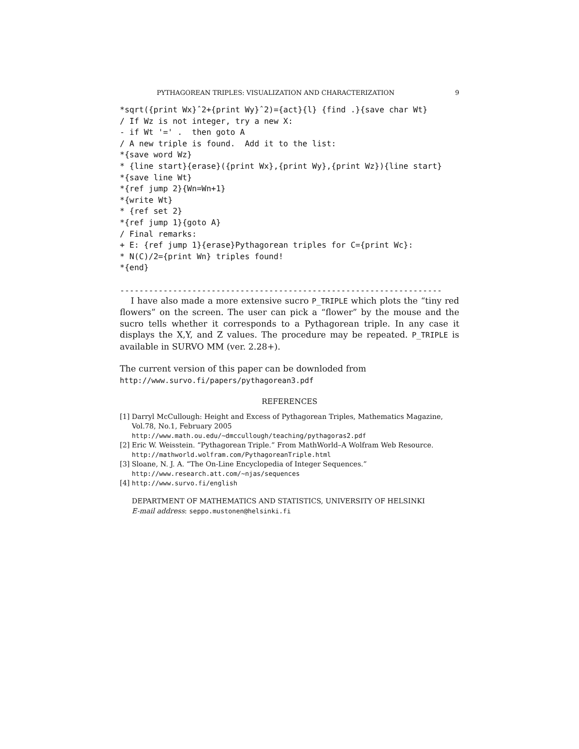PYTHAGOREAN TRIPLES: VISUALIZATION AND CHARACTERIZATION 9
*sqrt({print Wx}ˆ2+{print Wy}ˆ2)={act}{l} {find .}{save char Wt}
/ If Wz is not integer, try a new X:
- if Wt '=' .  then goto A
/ A new triple is found.  Add it to the list:
*{save word Wz}
* {line start}{erase}({print Wx},{print Wy},{print Wz}){line start}
*{save line Wt}
*{ref jump 2}{Wn=Wn+1}
*{write Wt}
* {ref set 2}
*{ref jump 1}{goto A}
/ Final remarks:
+ E: {ref jump 1}{erase}Pythagorean triples for C={print Wc}:
* N(C)/2={print Wn} triples found!
*{end}
-------------------------------------------------------------------
I have also made a more extensive sucro P_TRIPLE which plots the “tiny red flowers” on the screen. The user can pick a “flower” by the mouse and the sucro tells whether it corresponds to a Pythagorean triple. In any case it displays the X,Y, and Z values. The procedure may be repeated. P_TRIPLE is available in SURVO MM (ver. 2.28+).
The current version of this paper can be downloded from
http://www.survo.fi/papers/pythagorean3.pdf
REFERENCES
[1] Darryl McCullough: Height and Excess of Pythagorean Triples, Mathematics Magazine, Vol.78, No.1, February 2005
http://www.math.ou.edu/~dmccullough/teaching/pythagoras2.pdf
[2] Eric W. Weisstein. “Pythagorean Triple.” From MathWorld–A Wolfram Web Resource. http://mathworld.wolfram.com/PythagoreanTriple.html
[3] Sloane, N. J. A. “The On-Line Encyclopedia of Integer Sequences.”
http://www.research.att.com/~njas/sequences
[4] http://www.survo.fi/english
DEPARTMENT OF MATHEMATICS AND STATISTICS, UNIVERSITY OF HELSINKI
E-mail address: seppo.mustonen@helsinki.fi